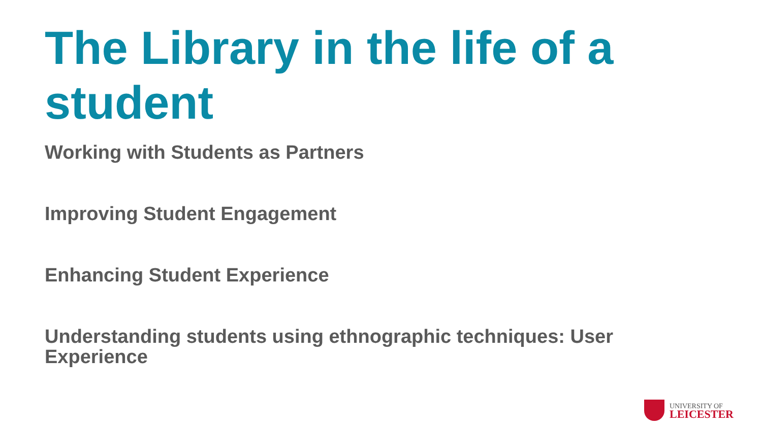The Library in the life of a student
Working with Students as Partners
Improving Student Engagement
Enhancing Student Experience
Understanding students using ethnographic techniques: User Experience
UNIVERSITY OF
LEICESTER